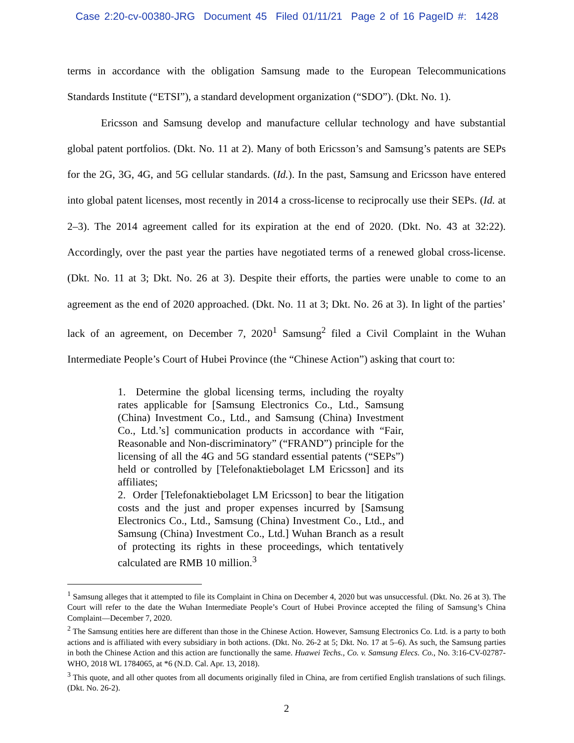Case 2:20-cv-00380-JRG Document 45 Filed 01/11/21 Page 2 of 16 PageID #: 1428
terms in accordance with the obligation Samsung made to the European Telecommunications Standards Institute (“ETSI”), a standard development organization (“SDO”). (Dkt. No. 1).
Ericsson and Samsung develop and manufacture cellular technology and have substantial global patent portfolios. (Dkt. No. 11 at 2). Many of both Ericsson’s and Samsung’s patents are SEPs for the 2G, 3G, 4G, and 5G cellular standards. (Id.). In the past, Samsung and Ericsson have entered into global patent licenses, most recently in 2014 a cross-license to reciprocally use their SEPs. (Id. at 2–3). The 2014 agreement called for its expiration at the end of 2020. (Dkt. No. 43 at 32:22). Accordingly, over the past year the parties have negotiated terms of a renewed global cross-license. (Dkt. No. 11 at 3; Dkt. No. 26 at 3). Despite their efforts, the parties were unable to come to an agreement as the end of 2020 approached. (Dkt. No. 11 at 3; Dkt. No. 26 at 3). In light of the parties’ lack of an agreement, on December 7, 2020<sup>1</sup> Samsung<sup>2</sup> filed a Civil Complaint in the Wuhan Intermediate People’s Court of Hubei Province (the “Chinese Action”) asking that court to:
1. Determine the global licensing terms, including the royalty rates applicable for [Samsung Electronics Co., Ltd., Samsung (China) Investment Co., Ltd., and Samsung (China) Investment Co., Ltd.’s] communication products in accordance with “Fair, Reasonable and Non-discriminatory” (“FRAND”) principle for the licensing of all the 4G and 5G standard essential patents (“SEPs”) held or controlled by [Telefonaktiebolaget LM Ericsson] and its affiliates;
2. Order [Telefonaktiebolaget LM Ericsson] to bear the litigation costs and the just and proper expenses incurred by [Samsung Electronics Co., Ltd., Samsung (China) Investment Co., Ltd., and Samsung (China) Investment Co., Ltd.] Wuhan Branch as a result of protecting its rights in these proceedings, which tentatively calculated are RMB 10 million.<sup>3</sup>
<sup>1</sup> Samsung alleges that it attempted to file its Complaint in China on December 4, 2020 but was unsuccessful. (Dkt. No. 26 at 3). The Court will refer to the date the Wuhan Intermediate People’s Court of Hubei Province accepted the filing of Samsung’s China Complaint—December 7, 2020.
<sup>2</sup> The Samsung entities here are different than those in the Chinese Action. However, Samsung Electronics Co. Ltd. is a party to both actions and is affiliated with every subsidiary in both actions. (Dkt. No. 26-2 at 5; Dkt. No. 17 at 5–6). As such, the Samsung parties in both the Chinese Action and this action are functionally the same. Huawei Techs., Co. v. Samsung Elecs. Co., No. 3:16-CV-02787-WHO, 2018 WL 1784065, at *6 (N.D. Cal. Apr. 13, 2018).
<sup>3</sup> This quote, and all other quotes from all documents originally filed in China, are from certified English translations of such filings. (Dkt. No. 26-2).
2